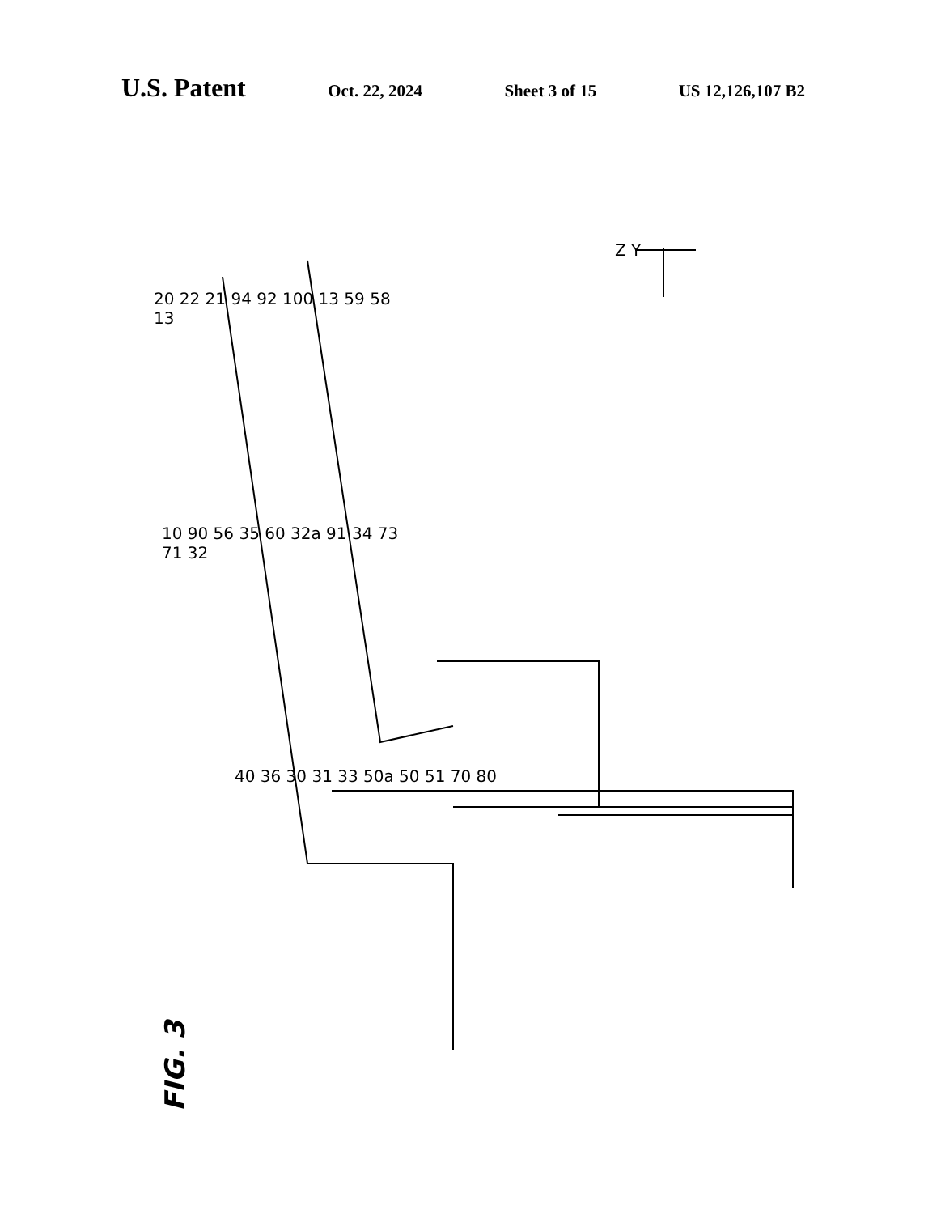U.S. Patent Oct. 22, 2024 Sheet 3 of 15 US 12,126,107 B2
FIG. 3
Z Y
20 22 21 94 92 100 13 59 58 13
10 90 56 35 60 32a 91 34 73 71 32
40 36 30 31 33 50a 50 51 70 80